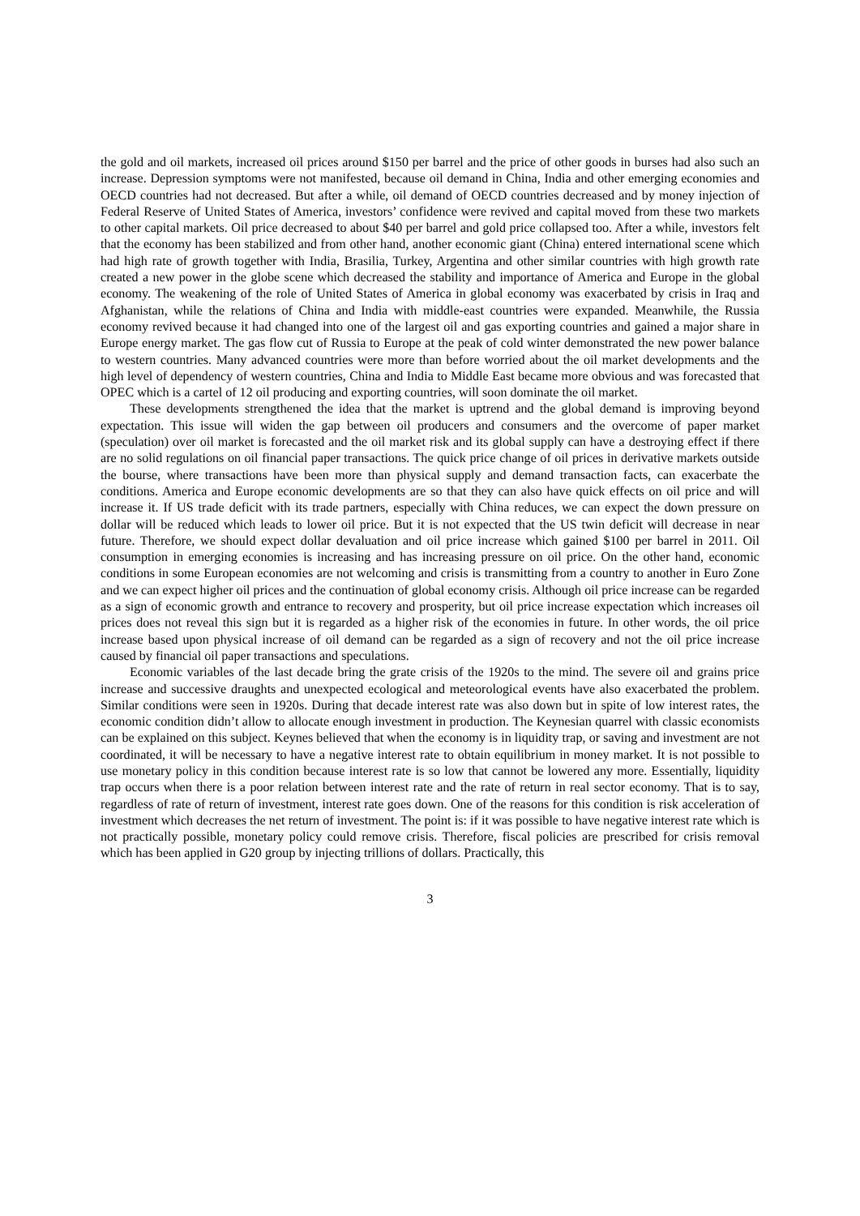the gold and oil markets, increased oil prices around $150 per barrel and the price of other goods in burses had also such an increase. Depression symptoms were not manifested, because oil demand in China, India and other emerging economies and OECD countries had not decreased. But after a while, oil demand of OECD countries decreased and by money injection of Federal Reserve of United States of America, investors’ confidence were revived and capital moved from these two markets to other capital markets. Oil price decreased to about $40 per barrel and gold price collapsed too. After a while, investors felt that the economy has been stabilized and from other hand, another economic giant (China) entered international scene which had high rate of growth together with India, Brasilia, Turkey, Argentina and other similar countries with high growth rate created a new power in the globe scene which decreased the stability and importance of America and Europe in the global economy. The weakening of the role of United States of America in global economy was exacerbated by crisis in Iraq and Afghanistan, while the relations of China and India with middle-east countries were expanded. Meanwhile, the Russia economy revived because it had changed into one of the largest oil and gas exporting countries and gained a major share in Europe energy market. The gas flow cut of Russia to Europe at the peak of cold winter demonstrated the new power balance to western countries. Many advanced countries were more than before worried about the oil market developments and the high level of dependency of western countries, China and India to Middle East became more obvious and was forecasted that OPEC which is a cartel of 12 oil producing and exporting countries, will soon dominate the oil market.
These developments strengthened the idea that the market is uptrend and the global demand is improving beyond expectation. This issue will widen the gap between oil producers and consumers and the overcome of paper market (speculation) over oil market is forecasted and the oil market risk and its global supply can have a destroying effect if there are no solid regulations on oil financial paper transactions. The quick price change of oil prices in derivative markets outside the bourse, where transactions have been more than physical supply and demand transaction facts, can exacerbate the conditions. America and Europe economic developments are so that they can also have quick effects on oil price and will increase it. If US trade deficit with its trade partners, especially with China reduces, we can expect the down pressure on dollar will be reduced which leads to lower oil price. But it is not expected that the US twin deficit will decrease in near future. Therefore, we should expect dollar devaluation and oil price increase which gained $100 per barrel in 2011. Oil consumption in emerging economies is increasing and has increasing pressure on oil price. On the other hand, economic conditions in some European economies are not welcoming and crisis is transmitting from a country to another in Euro Zone and we can expect higher oil prices and the continuation of global economy crisis. Although oil price increase can be regarded as a sign of economic growth and entrance to recovery and prosperity, but oil price increase expectation which increases oil prices does not reveal this sign but it is regarded as a higher risk of the economies in future. In other words, the oil price increase based upon physical increase of oil demand can be regarded as a sign of recovery and not the oil price increase caused by financial oil paper transactions and speculations.
Economic variables of the last decade bring the grate crisis of the 1920s to the mind. The severe oil and grains price increase and successive draughts and unexpected ecological and meteorological events have also exacerbated the problem. Similar conditions were seen in 1920s. During that decade interest rate was also down but in spite of low interest rates, the economic condition didn’t allow to allocate enough investment in production. The Keynesian quarrel with classic economists can be explained on this subject. Keynes believed that when the economy is in liquidity trap, or saving and investment are not coordinated, it will be necessary to have a negative interest rate to obtain equilibrium in money market. It is not possible to use monetary policy in this condition because interest rate is so low that cannot be lowered any more. Essentially, liquidity trap occurs when there is a poor relation between interest rate and the rate of return in real sector economy. That is to say, regardless of rate of return of investment, interest rate goes down. One of the reasons for this condition is risk acceleration of investment which decreases the net return of investment. The point is: if it was possible to have negative interest rate which is not practically possible, monetary policy could remove crisis. Therefore, fiscal policies are prescribed for crisis removal which has been applied in G20 group by injecting trillions of dollars. Practically, this
3